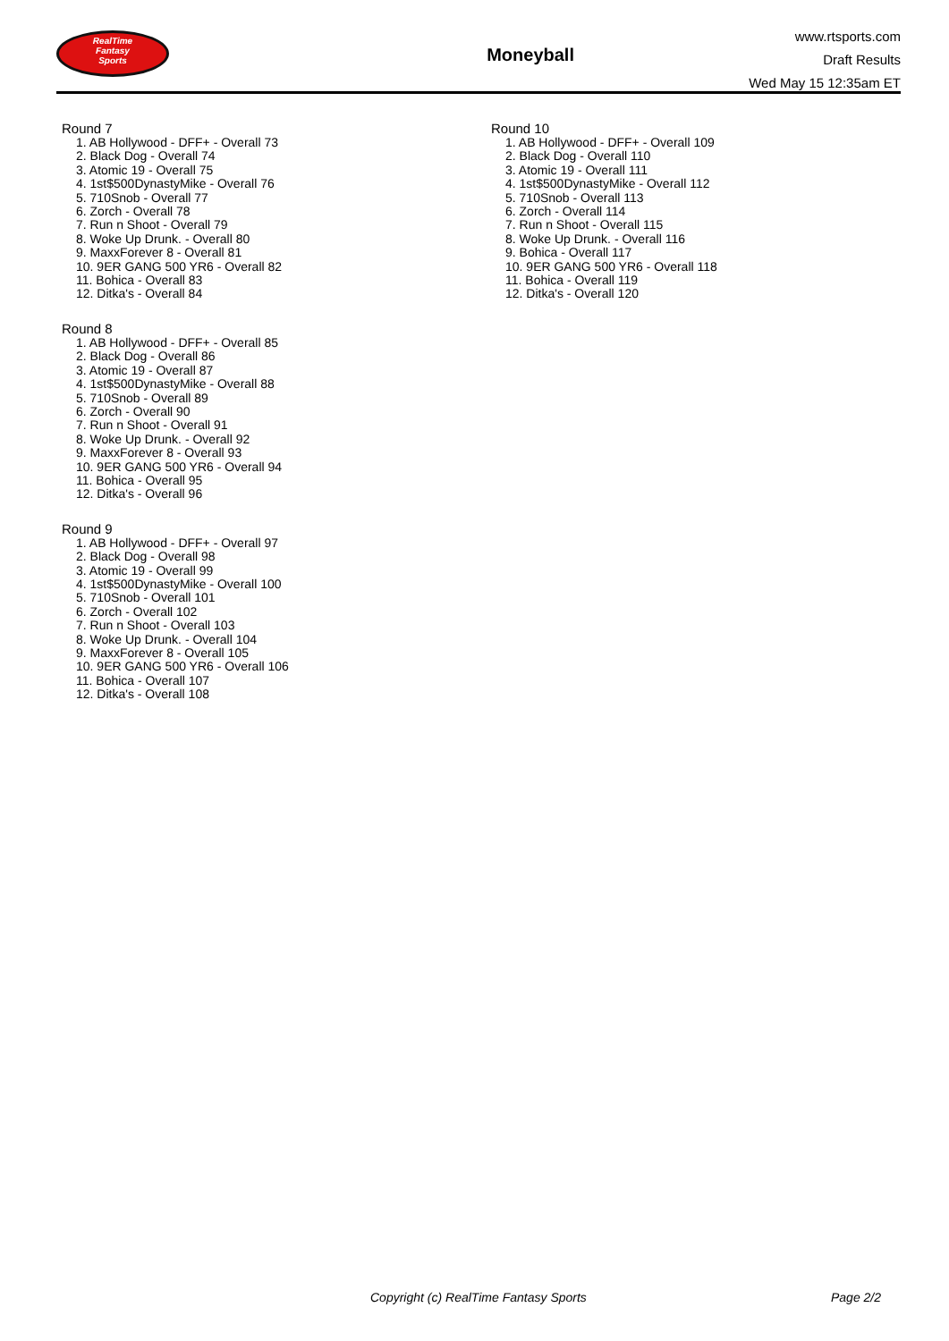RealTime
Fantasy
Sports
Moneyball
www.rtsports.com
Draft Results
Wed May 15 12:35am ET
Round 7
1. AB Hollywood - DFF+ - Overall 73
2. Black Dog - Overall 74
3. Atomic 19 - Overall 75
4. 1st$500DynastyMike - Overall 76
5. 710Snob - Overall 77
6. Zorch - Overall 78
7. Run n Shoot - Overall 79
8. Woke Up Drunk. - Overall 80
9. MaxxForever 8 - Overall 81
10. 9ER GANG 500 YR6 - Overall 82
11. Bohica - Overall 83
12. Ditka's - Overall 84
Round 8
1. AB Hollywood - DFF+ - Overall 85
2. Black Dog - Overall 86
3. Atomic 19 - Overall 87
4. 1st$500DynastyMike - Overall 88
5. 710Snob - Overall 89
6. Zorch - Overall 90
7. Run n Shoot - Overall 91
8. Woke Up Drunk. - Overall 92
9. MaxxForever 8 - Overall 93
10. 9ER GANG 500 YR6 - Overall 94
11. Bohica - Overall 95
12. Ditka's - Overall 96
Round 9
1. AB Hollywood - DFF+ - Overall 97
2. Black Dog - Overall 98
3. Atomic 19 - Overall 99
4. 1st$500DynastyMike - Overall 100
5. 710Snob - Overall 101
6. Zorch - Overall 102
7. Run n Shoot - Overall 103
8. Woke Up Drunk. - Overall 104
9. MaxxForever 8 - Overall 105
10. 9ER GANG 500 YR6 - Overall 106
11. Bohica - Overall 107
12. Ditka's - Overall 108
Round 10
1. AB Hollywood - DFF+ - Overall 109
2. Black Dog - Overall 110
3. Atomic 19 - Overall 111
4. 1st$500DynastyMike - Overall 112
5. 710Snob - Overall 113
6. Zorch - Overall 114
7. Run n Shoot - Overall 115
8. Woke Up Drunk. - Overall 116
9. Bohica - Overall 117
10. 9ER GANG 500 YR6 - Overall 118
11. Bohica - Overall 119
12. Ditka's - Overall 120
Copyright (c) RealTime Fantasy Sports Page 2/2